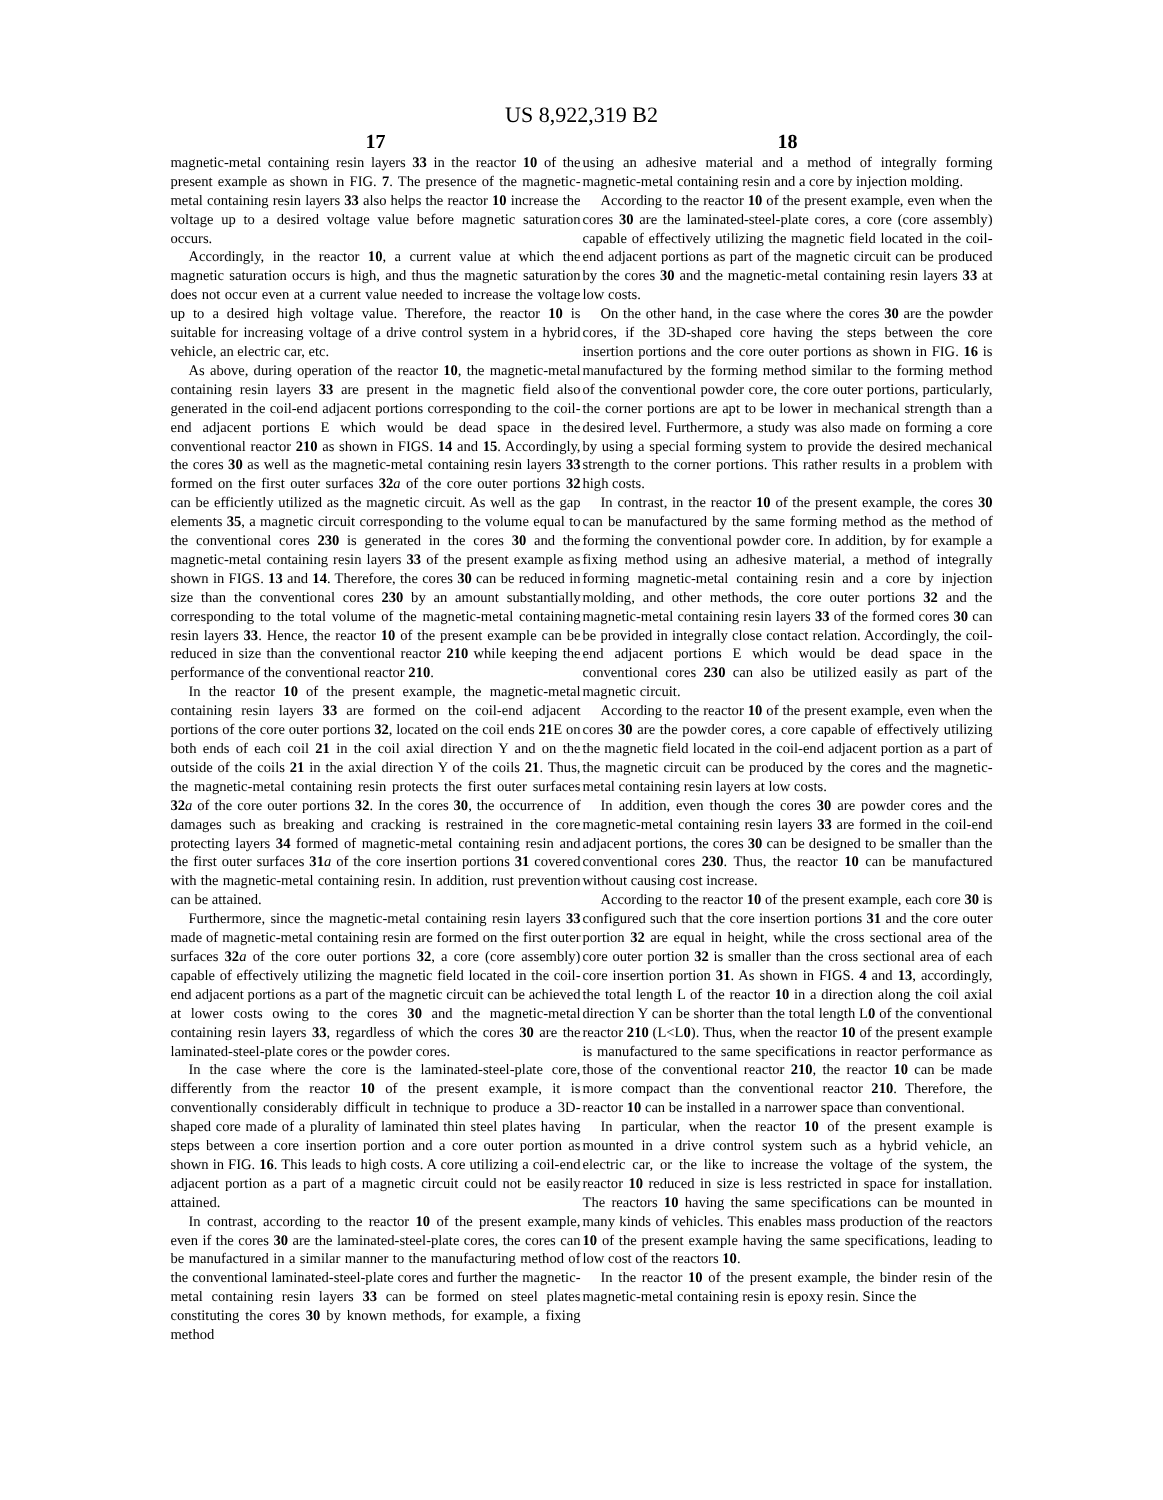US 8,922,319 B2
17
magnetic-metal containing resin layers 33 in the reactor 10 of the present example as shown in FIG. 7. The presence of the magnetic-metal containing resin layers 33 also helps the reactor 10 increase the voltage up to a desired voltage value before magnetic saturation occurs.
Accordingly, in the reactor 10, a current value at which the magnetic saturation occurs is high, and thus the magnetic saturation does not occur even at a current value needed to increase the voltage up to a desired high voltage value. Therefore, the reactor 10 is suitable for increasing voltage of a drive control system in a hybrid vehicle, an electric car, etc.
As above, during operation of the reactor 10, the magnetic-metal containing resin layers 33 are present in the magnetic field also generated in the coil-end adjacent portions corresponding to the coil-end adjacent portions E which would be dead space in the conventional reactor 210 as shown in FIGS. 14 and 15. Accordingly, the cores 30 as well as the magnetic-metal containing resin layers 33 formed on the first outer surfaces 32 a of the core outer portions 32 can be efficiently utilized as the magnetic circuit. As well as the gap elements 35, a magnetic circuit corresponding to the volume equal to the conventional cores 230 is generated in the cores 30 and the magnetic-metal containing resin layers 33 of the present example as shown in FIGS. 13 and 14. Therefore, the cores 30 can be reduced in size than the conventional cores 230 by an amount substantially corresponding to the total volume of the magnetic-metal containing resin layers 33. Hence, the reactor 10 of the present example can be reduced in size than the conventional reactor 210 while keeping the performance of the conventional reactor 210.
In the reactor 10 of the present example, the magnetic-metal containing resin layers 33 are formed on the coil-end adjacent portions of the core outer portions 32, located on the coil ends 21 E on both ends of each coil 21 in the coil axial direction Y and on the outside of the coils 21 in the axial direction Y of the coils 21. Thus, the magnetic-metal containing resin protects the first outer surfaces 32 a of the core outer portions 32. In the cores 30, the occurrence of damages such as breaking and cracking is restrained in the core protecting layers 34 formed of magnetic-metal containing resin and the first outer surfaces 31 a of the core insertion portions 31 covered with the magnetic-metal containing resin. In addition, rust prevention can be attained.
Furthermore, since the magnetic-metal containing resin layers 33 made of magnetic-metal containing resin are formed on the first outer surfaces 32 a of the core outer portions 32, a core (core assembly) capable of effectively utilizing the magnetic field located in the coil-end adjacent portions as a part of the magnetic circuit can be achieved at lower costs owing to the cores 30 and the magnetic-metal containing resin layers 33, regardless of which the cores 30 are the laminated-steel-plate cores or the powder cores.
In the case where the core is the laminated-steel-plate core, differently from the reactor 10 of the present example, it is conventionally considerably difficult in technique to produce a 3D-shaped core made of a plurality of laminated thin steel plates having steps between a core insertion portion and a core outer portion as shown in FIG. 16. This leads to high costs. A core utilizing a coil-end adjacent portion as a part of a magnetic circuit could not be easily attained.
In contrast, according to the reactor 10 of the present example, even if the cores 30 are the laminated-steel-plate cores, the cores can be manufactured in a similar manner to the manufacturing method of the conventional laminated-steel-plate cores and further the magnetic-metal containing resin layers 33 can be formed on steel plates constituting the cores 30 by known methods, for example, a fixing method
18
using an adhesive material and a method of integrally forming magnetic-metal containing resin and a core by injection molding.
According to the reactor 10 of the present example, even when the cores 30 are the laminated-steel-plate cores, a core (core assembly) capable of effectively utilizing the magnetic field located in the coil-end adjacent portions as part of the magnetic circuit can be produced by the cores 30 and the magnetic-metal containing resin layers 33 at low costs.
On the other hand, in the case where the cores 30 are the powder cores, if the 3D-shaped core having the steps between the core insertion portions and the core outer portions as shown in FIG. 16 is manufactured by the forming method similar to the forming method of the conventional powder core, the core outer portions, particularly, the corner portions are apt to be lower in mechanical strength than a desired level. Furthermore, a study was also made on forming a core by using a special forming system to provide the desired mechanical strength to the corner portions. This rather results in a problem with high costs.
In contrast, in the reactor 10 of the present example, the cores 30 can be manufactured by the same forming method as the method of forming the conventional powder core. In addition, by for example a fixing method using an adhesive material, a method of integrally forming magnetic-metal containing resin and a core by injection molding, and other methods, the core outer portions 32 and the magnetic-metal containing resin layers 33 of the formed cores 30 can be provided in integrally close contact relation. Accordingly, the coil-end adjacent portions E which would be dead space in the conventional cores 230 can also be utilized easily as part of the magnetic circuit.
According to the reactor 10 of the present example, even when the cores 30 are the powder cores, a core capable of effectively utilizing the magnetic field located in the coil-end adjacent portion as a part of the magnetic circuit can be produced by the cores and the magnetic-metal containing resin layers at low costs.
In addition, even though the cores 30 are powder cores and the magnetic-metal containing resin layers 33 are formed in the coil-end adjacent portions, the cores 30 can be designed to be smaller than the conventional cores 230. Thus, the reactor 10 can be manufactured without causing cost increase.
According to the reactor 10 of the present example, each core 30 is configured such that the core insertion portions 31 and the core outer portion 32 are equal in height, while the cross sectional area of the core outer portion 32 is smaller than the cross sectional area of each core insertion portion 31. As shown in FIGS. 4 and 13, accordingly, the total length L of the reactor 10 in a direction along the coil axial direction Y can be shorter than the total length L0 of the conventional reactor 210 (L<L0). Thus, when the reactor 10 of the present example is manufactured to the same specifications in reactor performance as those of the conventional reactor 210, the reactor 10 can be made more compact than the conventional reactor 210. Therefore, the reactor 10 can be installed in a narrower space than conventional.
In particular, when the reactor 10 of the present example is mounted in a drive control system such as a hybrid vehicle, an electric car, or the like to increase the voltage of the system, the reactor 10 reduced in size is less restricted in space for installation. The reactors 10 having the same specifications can be mounted in many kinds of vehicles. This enables mass production of the reactors 10 of the present example having the same specifications, leading to low cost of the reactors 10.
In the reactor 10 of the present example, the binder resin of the magnetic-metal containing resin is epoxy resin. Since the